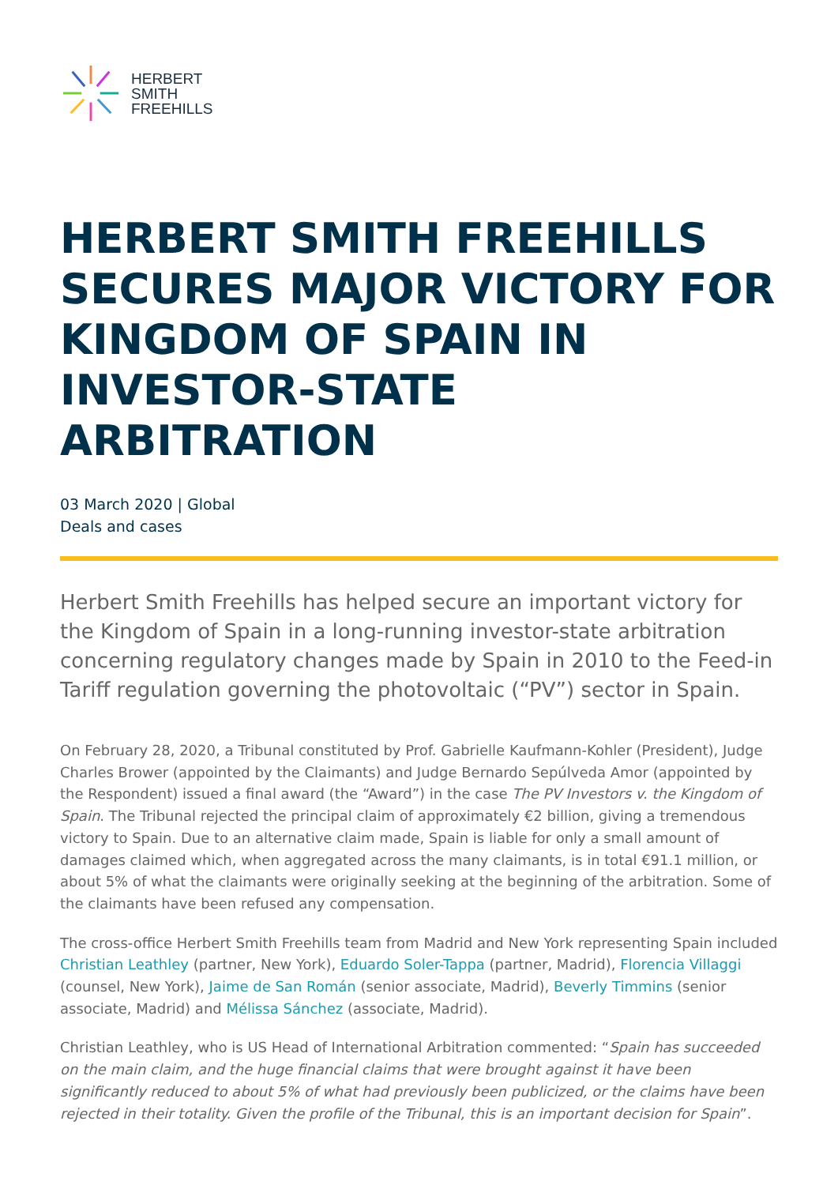HERBERT
SMITH
FREEHILLS
HERBERT SMITH FREEHILLS SECURES MAJOR VICTORY FOR KINGDOM OF SPAIN IN INVESTOR-STATE ARBITRATION
03 March 2020 | Global
Deals and cases
Herbert Smith Freehills has helped secure an important victory for the Kingdom of Spain in a long-running investor-state arbitration concerning regulatory changes made by Spain in 2010 to the Feed-in Tariff regulation governing the photovoltaic (“PV”) sector in Spain.
On February 28, 2020, a Tribunal constituted by Prof. Gabrielle Kaufmann-Kohler (President), Judge Charles Brower (appointed by the Claimants) and Judge Bernardo Sepúlveda Amor (appointed by the Respondent) issued a final award (the “Award”) in the case The PV Investors v. the Kingdom of Spain. The Tribunal rejected the principal claim of approximately €2 billion, giving a tremendous victory to Spain. Due to an alternative claim made, Spain is liable for only a small amount of damages claimed which, when aggregated across the many claimants, is in total €91.1 million, or about 5% of what the claimants were originally seeking at the beginning of the arbitration. Some of the claimants have been refused any compensation.
The cross-office Herbert Smith Freehills team from Madrid and New York representing Spain included Christian Leathley (partner, New York), Eduardo Soler-Tappa (partner, Madrid), Florencia Villaggi (counsel, New York), Jaime de San Román (senior associate, Madrid), Beverly Timmins (senior associate, Madrid) and Mélissa Sánchez (associate, Madrid).
Christian Leathley, who is US Head of International Arbitration commented: “Spain has succeeded on the main claim, and the huge financial claims that were brought against it have been significantly reduced to about 5% of what had previously been publicized, or the claims have been rejected in their totality. Given the profile of the Tribunal, this is an important decision for Spain”.